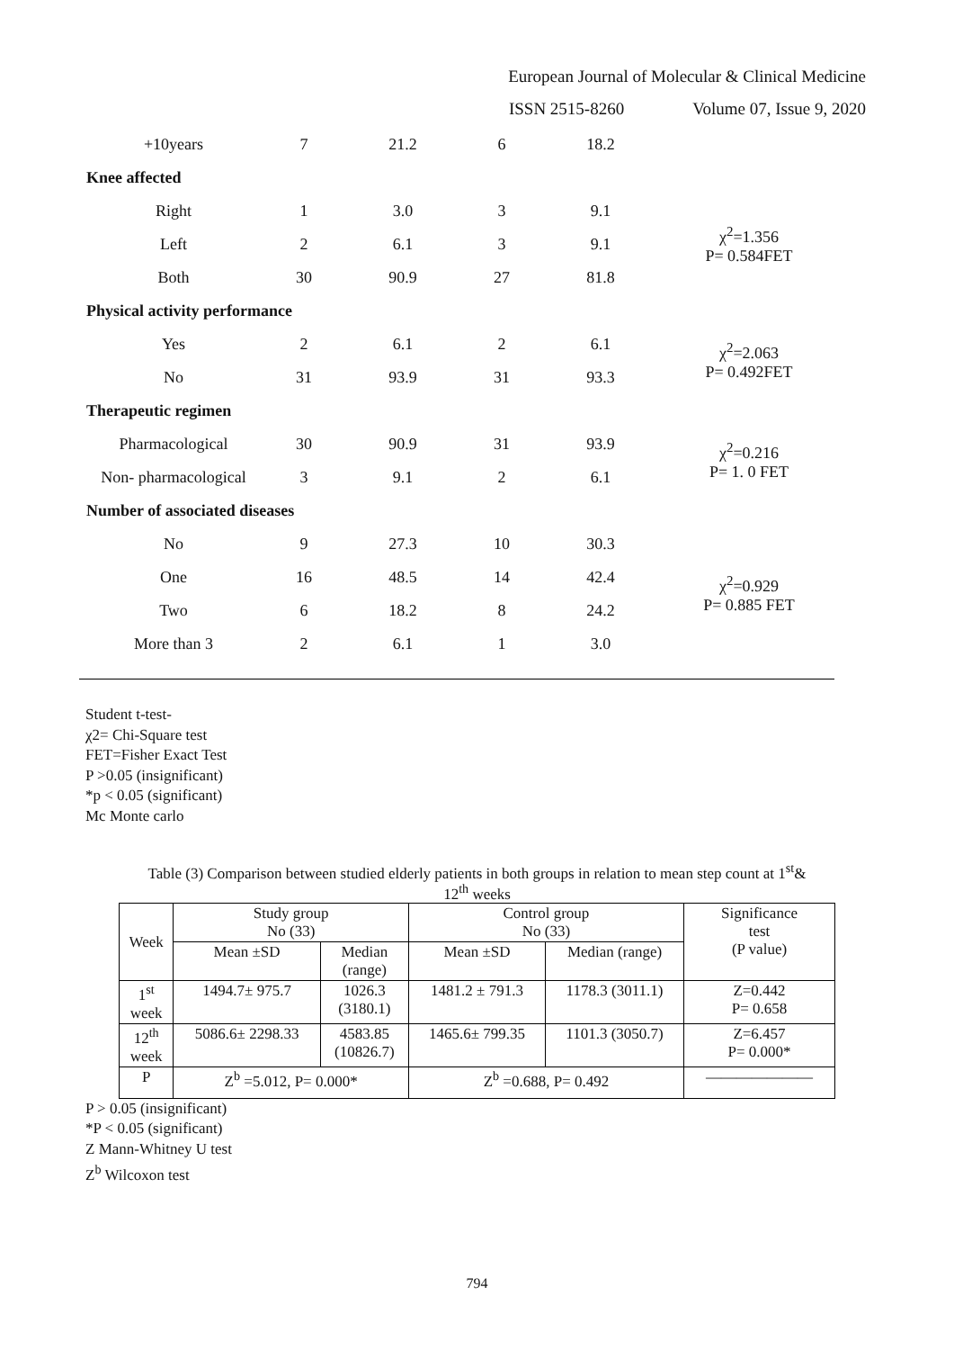European Journal of Molecular & Clinical Medicine
ISSN 2515-8260 Volume 07, Issue 9, 2020
| +10years | 7 | 21.2 | 6 | 18.2 | |
| Knee affected | | | | | |
| Right | 1 | 3.0 | 3 | 9.1 | χ<sup>2</sup>=1.356 P= 0.584FET |
| Left | 2 | 6.1 | 3 | 9.1 | |
| Both | 30 | 90.9 | 27 | 81.8 | |
| Physical activity performance | | | | | |
| Yes | 2 | 6.1 | 2 | 6.1 | χ<sup>2</sup>=2.063 P= 0.492FET |
| No | 31 | 93.9 | 31 | 93.3 | |
| Therapeutic regimen | | | | | |
| Pharmacological | 30 | 90.9 | 31 | 93.9 | χ<sup>2</sup>=0.216 P= 1. 0 FET |
| Non- pharmacological | 3 | 9.1 | 2 | 6.1 | |
| Number of associated diseases | | | | | |
| No | 9 | 27.3 | 10 | 30.3 | χ<sup>2</sup>=0.929 P= 0.885 FET |
| One | 16 | 48.5 | 14 | 42.4 | |
| Two | 6 | 18.2 | 8 | 24.2 | |
| More than 3 | 2 | 6.1 | 1 | 3.0 | |
Student t-test-
χ2= Chi-Square test
FET=Fisher Exact Test
P >0.05 (insignificant)
*p < 0.05 (significant)
Mc Monte carlo
Table (3) Comparison between studied elderly patients in both groups in relation to mean step count at 1<sup>st</sup>&
12<sup>th</sup> weeks
| Week | Study group No (33) | | Control group No (33) | | Significance test (P value) |
| --- | --- | --- | --- | --- | --- |
| | Mean ±SD | Median (range) | Mean ±SD | Median (range) | |
| 1<sup>st</sup> week | 1494.7± 975.7 | 1026.3 (3180.1) | 1481.2 ± 791.3 | 1178.3 (3011.1) | Z=0.442 P= 0.658 |
| 12<sup>th</sup> week | 5086.6± 2298.33 | 4583.85 (10826.7) | 1465.6± 799.35 | 1101.3 (3050.7) | Z=6.457 P= 0.000* |
| P | Z<sup>b</sup> =5.012, P= 0.000* | | Z<sup>b</sup> =0.688, P= 0.492 | | ——————— |
P > 0.05 (insignificant)
*P < 0.05 (significant)
Z Mann-Whitney U test
Z<sup>b</sup> Wilcoxon test
794